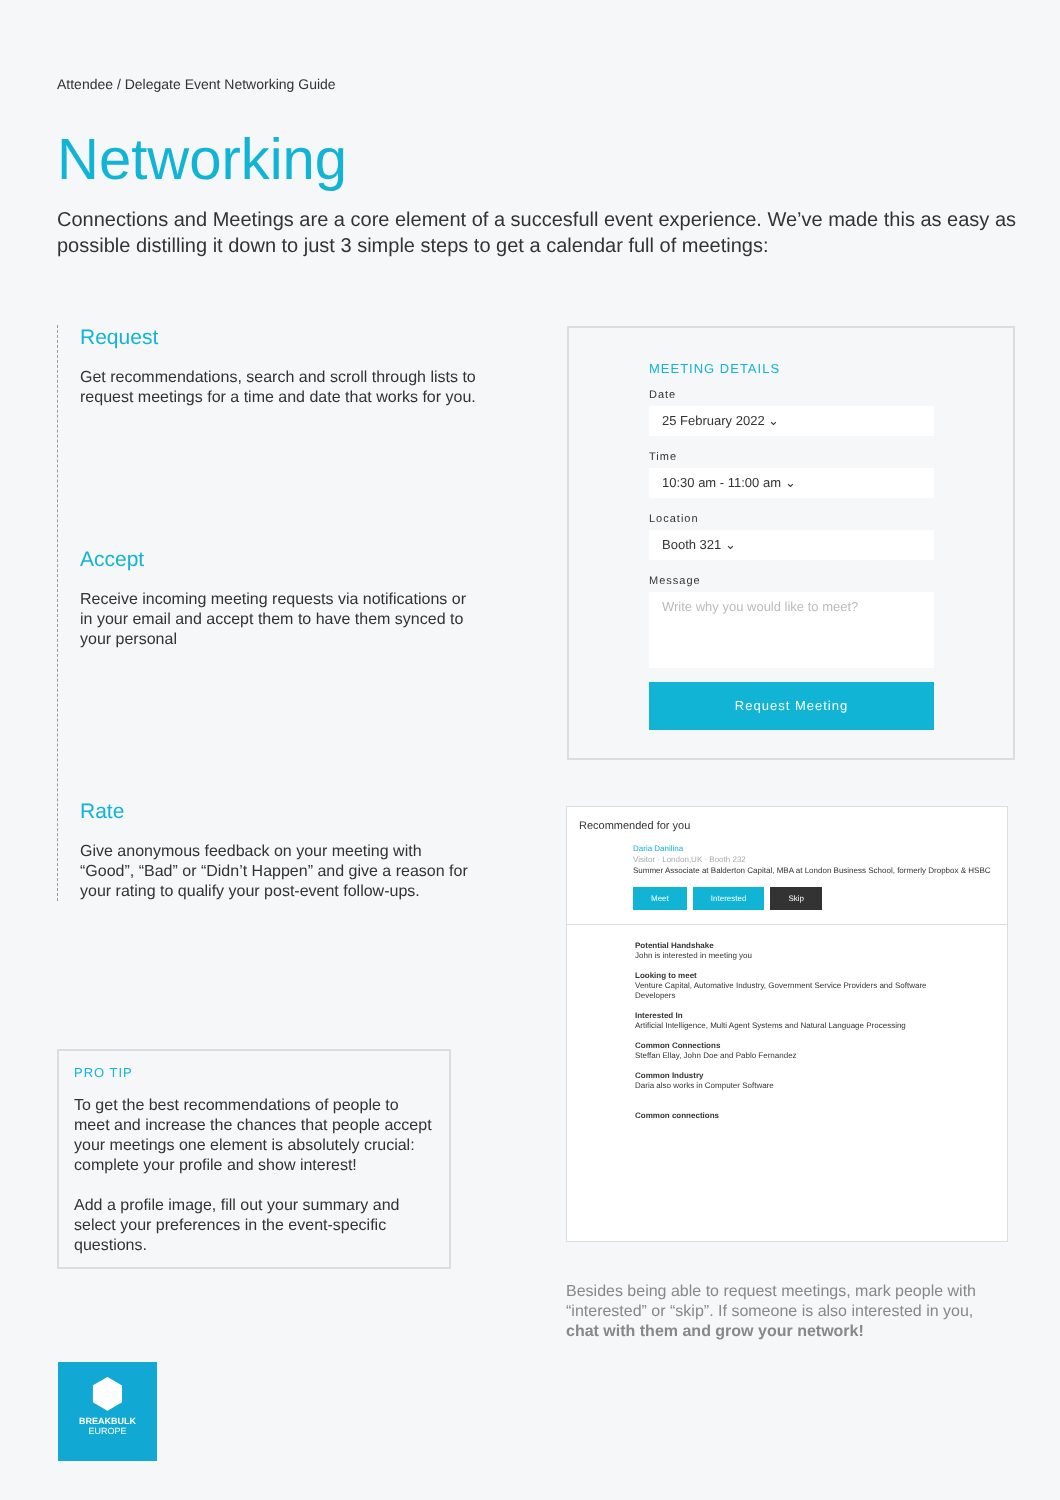Attendee / Delegate Event Networking Guide
Networking
Connections and Meetings are a core element of a succesfull event experience. We’ve made this as easy as possible distilling it down to just 3 simple steps to get a calendar full of meetings:
Request
Get recommendations, search and scroll through lists to request meetings for a time and date that works for you.
Accept
Receive incoming meeting requests via notifications or in your email and accept them to have them synced to your personal
Rate
Give anonymous feedback on your meeting with “Good”, “Bad” or “Didn’t Happen” and give a reason for your rating to qualify your post-event follow-ups.
MEETING DETAILS
Date
25 February 2022 ⌄
Time
10:30 am - 11:00 am ⌄
Location
Booth 321 ⌄
Message
Write why you would like to meet?
Request Meeting
Recommended for you
Daria Danilina
Visitor · London,UK · Booth 232
Summer Associate at Balderton Capital, MBA at London Business School, formerly Dropbox & HSBC
Meet Interested Skip
Potential Handshake
John is interested in meeting you
Looking to meet
Venture Capital, Automative Industry, Government Service Providers and Software Developers
Interested In
Artificial Intelligence, Multi Agent Systems and Natural Language Processing
Common Connections
Steffan Ellay, John Doe and Pablo Fernandez
Common Industry
Daria also works in Computer Software
Common connections
PRO TIP
To get the best recommendations of people to meet and increase the chances that people accept your meetings one element is absolutely crucial: complete your profile and show interest!
Add a profile image, fill out your summary and select your preferences in the event-specific questions.
Besides being able to request meetings, mark people with “interested” or “skip”. If someone is also interested in you, chat with them and grow your network!
⬢
BREAKBULK
EUROPE